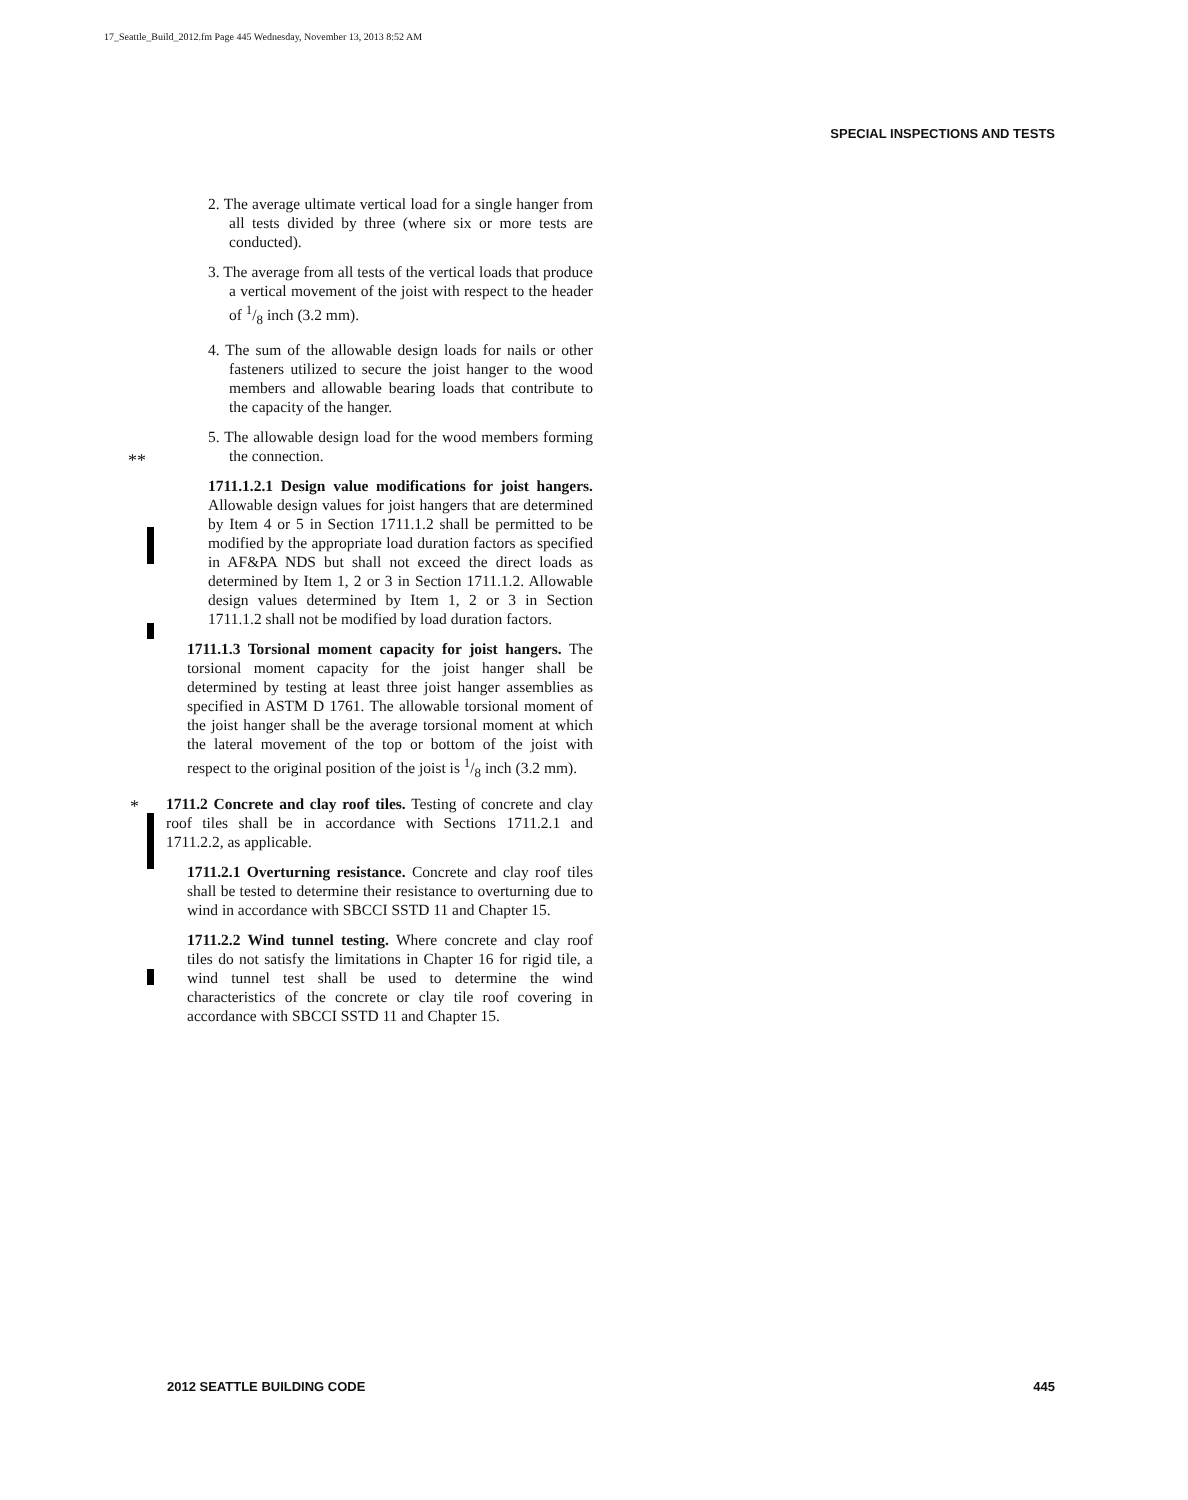17_Seattle_Build_2012.fm Page 445 Wednesday, November 13, 2013 8:52 AM
SPECIAL INSPECTIONS AND TESTS
**
*
2. The average ultimate vertical load for a single hanger from all tests divided by three (where six or more tests are conducted).
3. The average from all tests of the vertical loads that produce a vertical movement of the joist with respect to the header of 1/8 inch (3.2 mm).
4. The sum of the allowable design loads for nails or other fasteners utilized to secure the joist hanger to the wood members and allowable bearing loads that contribute to the capacity of the hanger.
5. The allowable design load for the wood members forming the connection.
1711.1.2.1 Design value modifications for joist hangers. Allowable design values for joist hangers that are determined by Item 4 or 5 in Section 1711.1.2 shall be permitted to be modified by the appropriate load duration factors as specified in AF&PA NDS but shall not exceed the direct loads as determined by Item 1, 2 or 3 in Section 1711.1.2. Allowable design values determined by Item 1, 2 or 3 in Section 1711.1.2 shall not be modified by load duration factors.
1711.1.3 Torsional moment capacity for joist hangers. The torsional moment capacity for the joist hanger shall be determined by testing at least three joist hanger assemblies as specified in ASTM D 1761. The allowable torsional moment of the joist hanger shall be the average torsional moment at which the lateral movement of the top or bottom of the joist with respect to the original position of the joist is 1/8 inch (3.2 mm).
1711.2 Concrete and clay roof tiles. Testing of concrete and clay roof tiles shall be in accordance with Sections 1711.2.1 and 1711.2.2, as applicable.
1711.2.1 Overturning resistance. Concrete and clay roof tiles shall be tested to determine their resistance to overturning due to wind in accordance with SBCCI SSTD 11 and Chapter 15.
1711.2.2 Wind tunnel testing. Where concrete and clay roof tiles do not satisfy the limitations in Chapter 16 for rigid tile, a wind tunnel test shall be used to determine the wind characteristics of the concrete or clay tile roof covering in accordance with SBCCI SSTD 11 and Chapter 15.
2012 SEATTLE BUILDING CODE 445